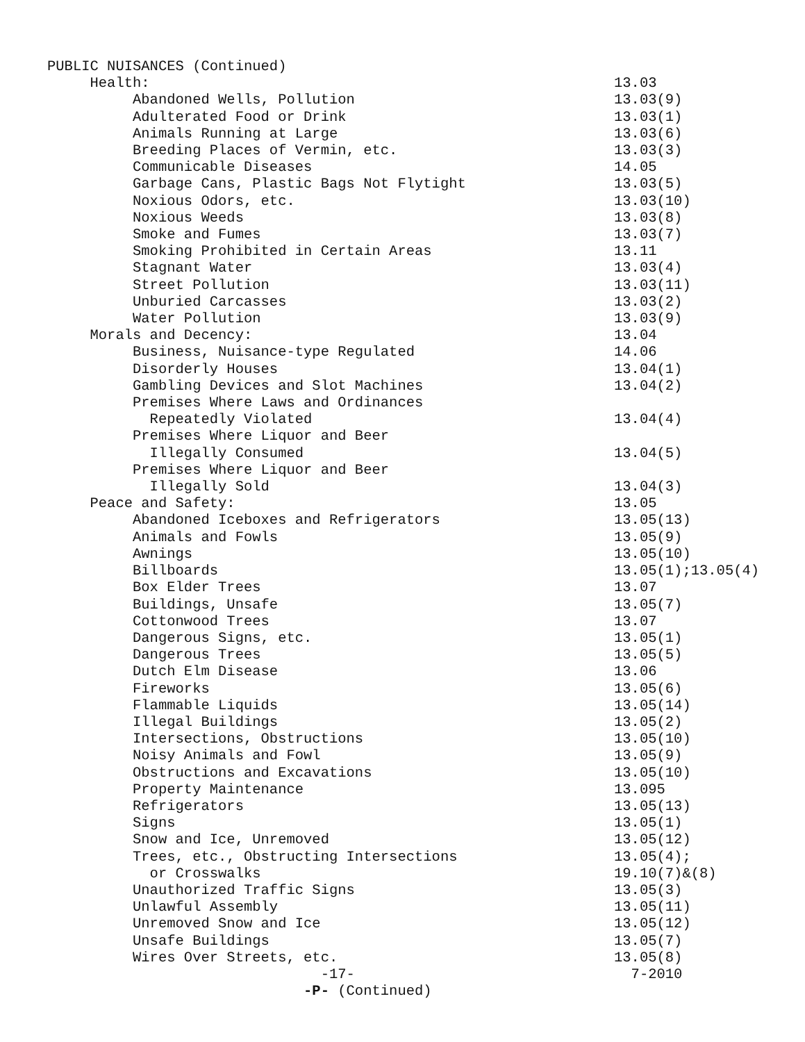PUBLIC NUISANCES (Continued)
Health: 13.03
Abandoned Wells, Pollution 13.03(9)
Adulterated Food or Drink 13.03(1)
Animals Running at Large 13.03(6)
Breeding Places of Vermin, etc. 13.03(3)
Communicable Diseases 14.05
Garbage Cans, Plastic Bags Not Flytight 13.03(5)
Noxious Odors, etc. 13.03(10)
Noxious Weeds 13.03(8)
Smoke and Fumes 13.03(7)
Smoking Prohibited in Certain Areas 13.11
Stagnant Water 13.03(4)
Street Pollution 13.03(11)
Unburied Carcasses 13.03(2)
Water Pollution 13.03(9)
Morals and Decency: 13.04
Business, Nuisance-type Regulated 14.06
Disorderly Houses 13.04(1)
Gambling Devices and Slot Machines 13.04(2)
Premises Where Laws and Ordinances
Repeatedly Violated 13.04(4)
Premises Where Liquor and Beer
Illegally Consumed 13.04(5)
Premises Where Liquor and Beer
Illegally Sold 13.04(3)
Peace and Safety: 13.05
Abandoned Iceboxes and Refrigerators 13.05(13)
Animals and Fowls 13.05(9)
Awnings 13.05(10)
Billboards 13.05(1);13.05(4)
Box Elder Trees 13.07
Buildings, Unsafe 13.05(7)
Cottonwood Trees 13.07
Dangerous Signs, etc. 13.05(1)
Dangerous Trees 13.05(5)
Dutch Elm Disease 13.06
Fireworks 13.05(6)
Flammable Liquids 13.05(14)
Illegal Buildings 13.05(2)
Intersections, Obstructions 13.05(10)
Noisy Animals and Fowl 13.05(9)
Obstructions and Excavations 13.05(10)
Property Maintenance 13.095
Refrigerators 13.05(13)
Signs 13.05(1)
Snow and Ice, Unremoved 13.05(12)
Trees, etc., Obstructing Intersections 13.05(4);
or Crosswalks 19.10(7)&(8)
Unauthorized Traffic Signs 13.05(3)
Unlawful Assembly 13.05(11)
Unremoved Snow and Ice 13.05(12)
Unsafe Buildings 13.05(7)
Wires Over Streets, etc. 13.05(8)
-17- 7-2010
-P- (Continued)